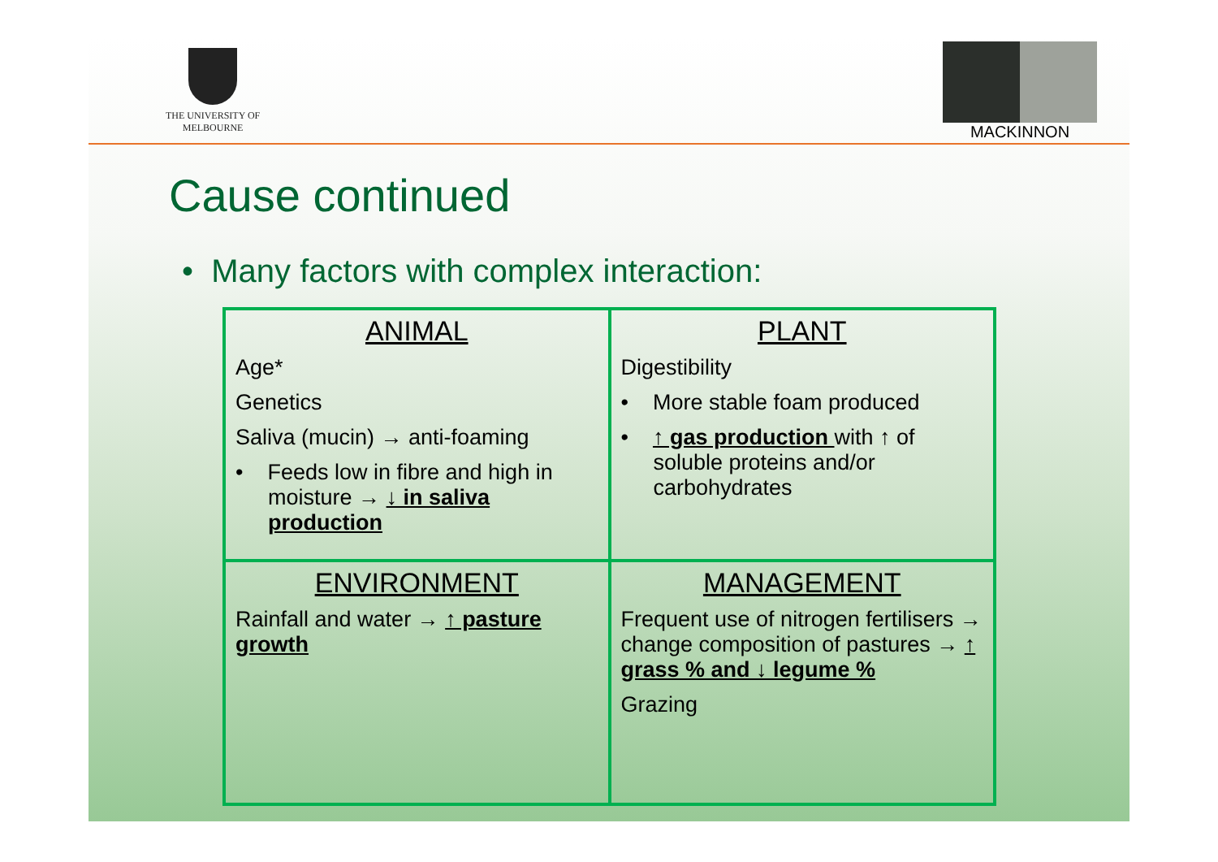THE UNIVERSITY OF
MELBOURNE
MACKINNON
Cause continued
• Many factors with complex interaction:
| ANIMAL Age* Genetics Saliva (mucin) → anti-foaming • Feeds low in fibre and high in moisture → ↓ in saliva production | PLANT Digestibility • More stable foam produced • ↑ gas production with ↑ of soluble proteins and/or carbohydrates |
| ENVIRONMENT Rainfall and water → ↑ pasture growth | MANAGEMENT Frequent use of nitrogen fertilisers → change composition of pastures → ↑ grass % and ↓ legume % Grazing |